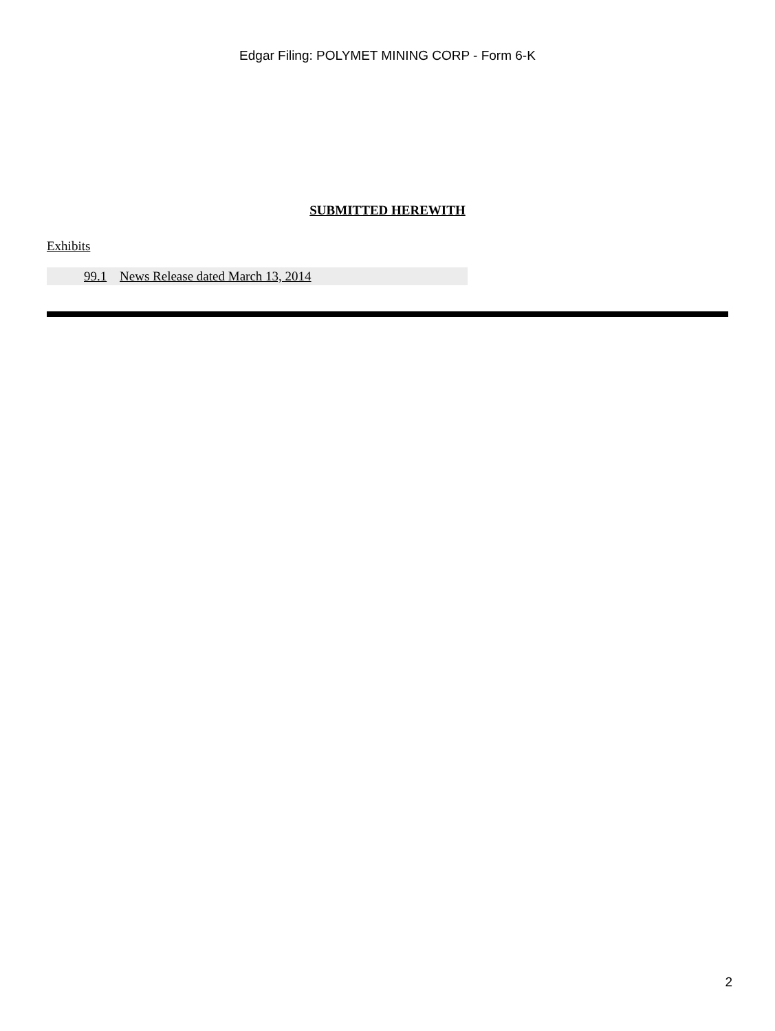Edgar Filing: POLYMET MINING CORP - Form 6-K
SUBMITTED HEREWITH
Exhibits
| | 99.1 | News Release dated March 13, 2014 |
2